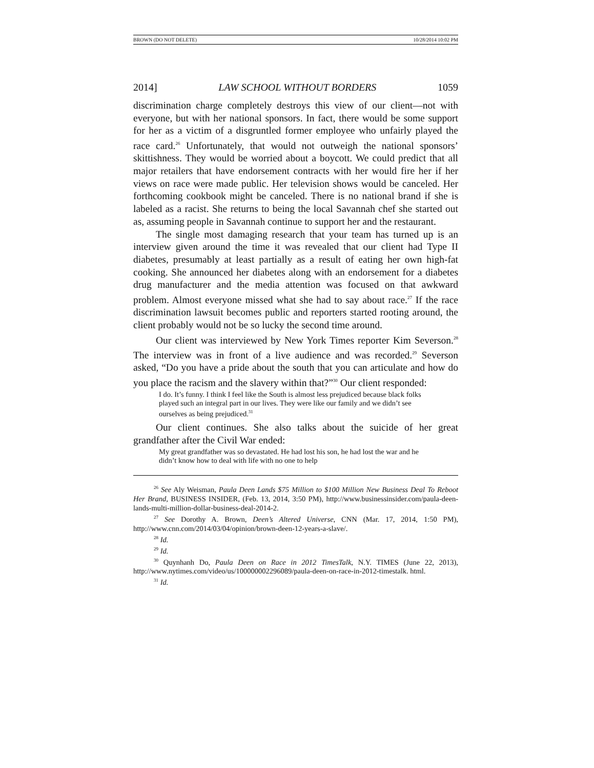BROWN (DO NOT DELETE) 10/28/2014 10:02 PM
2014] LAW SCHOOL WITHOUT BORDERS 1059
discrimination charge completely destroys this view of our client—not with everyone, but with her national sponsors. In fact, there would be some support for her as a victim of a disgruntled former employee who unfairly played the race card.<sup>26</sup> Unfortunately, that would not outweigh the national sponsors’ skittishness. They would be worried about a boycott. We could predict that all major retailers that have endorsement contracts with her would fire her if her views on race were made public. Her television shows would be canceled. Her forthcoming cookbook might be canceled. There is no national brand if she is labeled as a racist. She returns to being the local Savannah chef she started out as, assuming people in Savannah continue to support her and the restaurant.
The single most damaging research that your team has turned up is an interview given around the time it was revealed that our client had Type II diabetes, presumably at least partially as a result of eating her own high-fat cooking. She announced her diabetes along with an endorsement for a diabetes drug manufacturer and the media attention was focused on that awkward problem. Almost everyone missed what she had to say about race.<sup>27</sup> If the race discrimination lawsuit becomes public and reporters started rooting around, the client probably would not be so lucky the second time around.
Our client was interviewed by New York Times reporter Kim Severson.<sup>28</sup> The interview was in front of a live audience and was recorded.<sup>29</sup> Severson asked, “Do you have a pride about the south that you can articulate and how do you place the racism and the slavery within that?”<sup>30</sup> Our client responded:
I do. It’s funny. I think I feel like the South is almost less prejudiced because black folks played such an integral part in our lives. They were like our family and we didn’t see ourselves as being prejudiced.<sup>31</sup>
Our client continues. She also talks about the suicide of her great grandfather after the Civil War ended:
My great grandfather was so devastated. He had lost his son, he had lost the war and he didn’t know how to deal with life with no one to help
<sup>26</sup> See Aly Weisman, Paula Deen Lands $75 Million to $100 Million New Business Deal To Reboot Her Brand, BUSINESS INSIDER, (Feb. 13, 2014, 3:50 PM), http://www.businessinsider.com/paula-deen-lands-multi-million-dollar-business-deal-2014-2.
<sup>27</sup> See Dorothy A. Brown, Deen’s Altered Universe, CNN (Mar. 17, 2014, 1:50 PM), http://www.cnn.com/2014/03/04/opinion/brown-deen-12-years-a-slave/.
<sup>28</sup> Id.
<sup>29</sup> Id.
<sup>30</sup> Quynhanh Do, Paula Deen on Race in 2012 TimesTalk, N.Y. TIMES (June 22, 2013), http://www.nytimes.com/video/us/100000002296089/paula-deen-on-race-in-2012-timestalk. html.
<sup>31</sup> Id.